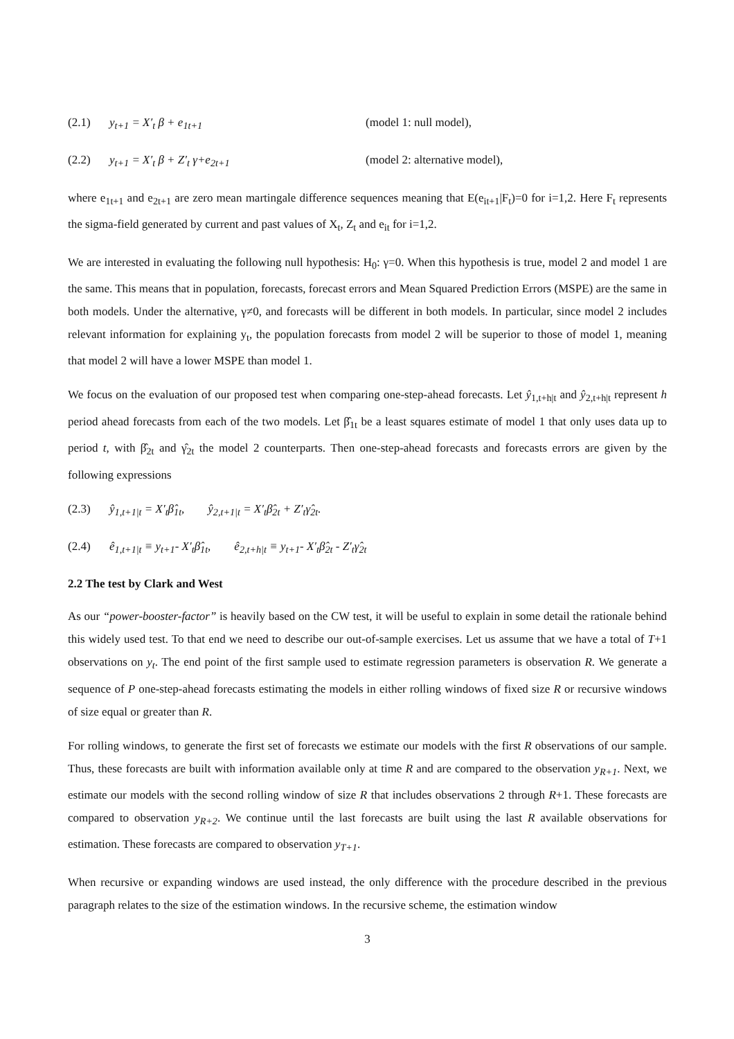(2.1) y<sub>t+1</sub> = X′<sub>t</sub> β + e<sub>1t+1</sub> (model 1: null model),
(2.2) y<sub>t+1</sub> = X′<sub>t</sub> β + Z′<sub>t</sub> γ+e<sub>2t+1</sub> (model 2: alternative model),
where e<sub>1t+1</sub> and e<sub>2t+1</sub> are zero mean martingale difference sequences meaning that E(e<sub>it+1</sub>|F<sub>t</sub>)=0 for i=1,2. Here F<sub>t</sub> represents the sigma-field generated by current and past values of X<sub>t</sub>, Z<sub>t</sub> and e<sub>it</sub> for i=1,2.
We are interested in evaluating the following null hypothesis: H<sub>0</sub>: γ=0. When this hypothesis is true, model 2 and model 1 are the same. This means that in population, forecasts, forecast errors and Mean Squared Prediction Errors (MSPE) are the same in both models. Under the alternative, γ≠0, and forecasts will be different in both models. In particular, since model 2 includes relevant information for explaining y<sub>t</sub>, the population forecasts from model 2 will be superior to those of model 1, meaning that model 2 will have a lower MSPE than model 1.
We focus on the evaluation of our proposed test when comparing one-step-ahead forecasts. Let ŷ<sub>1,t+h|t</sub> and ŷ<sub>2,t+h|t</sub> represent h period ahead forecasts from each of the two models. Let β̂<sub>1t</sub> be a least squares estimate of model 1 that only uses data up to period t, with β̂<sub>2t</sub> and γ̂<sub>2t</sub> the model 2 counterparts. Then one-step-ahead forecasts and forecasts errors are given by the following expressions
(2.3) ŷ<sub>1,t+1|t</sub> = X′<sub>t</sub>β̂<sub>1t</sub>, ŷ<sub>2,t+1|t</sub> = X′<sub>t</sub>β̂<sub>2t</sub> + Z′<sub>t</sub>γ̂<sub>2t</sub>.
(2.4) ê<sub>1,t+1|t</sub> ≡ y<sub>t+1</sub>- X′<sub>t</sub>β̂<sub>1t</sub>, ê<sub>2,t+h|t</sub> ≡ y<sub>t+1</sub>- X′<sub>t</sub>β̂<sub>2t</sub> - Z′<sub>t</sub>γ̂<sub>2t</sub>
2.2 The test by Clark and West
As our “power-booster-factor” is heavily based on the CW test, it will be useful to explain in some detail the rationale behind this widely used test. To that end we need to describe our out-of-sample exercises. Let us assume that we have a total of T+1 observations on y<sub>t</sub>. The end point of the first sample used to estimate regression parameters is observation R. We generate a sequence of P one-step-ahead forecasts estimating the models in either rolling windows of fixed size R or recursive windows of size equal or greater than R.
For rolling windows, to generate the first set of forecasts we estimate our models with the first R observations of our sample. Thus, these forecasts are built with information available only at time R and are compared to the observation y<sub>R+1</sub>. Next, we estimate our models with the second rolling window of size R that includes observations 2 through R+1. These forecasts are compared to observation y<sub>R+2</sub>. We continue until the last forecasts are built using the last R available observations for estimation. These forecasts are compared to observation y<sub>T+1</sub>.
When recursive or expanding windows are used instead, the only difference with the procedure described in the previous paragraph relates to the size of the estimation windows. In the recursive scheme, the estimation window
3